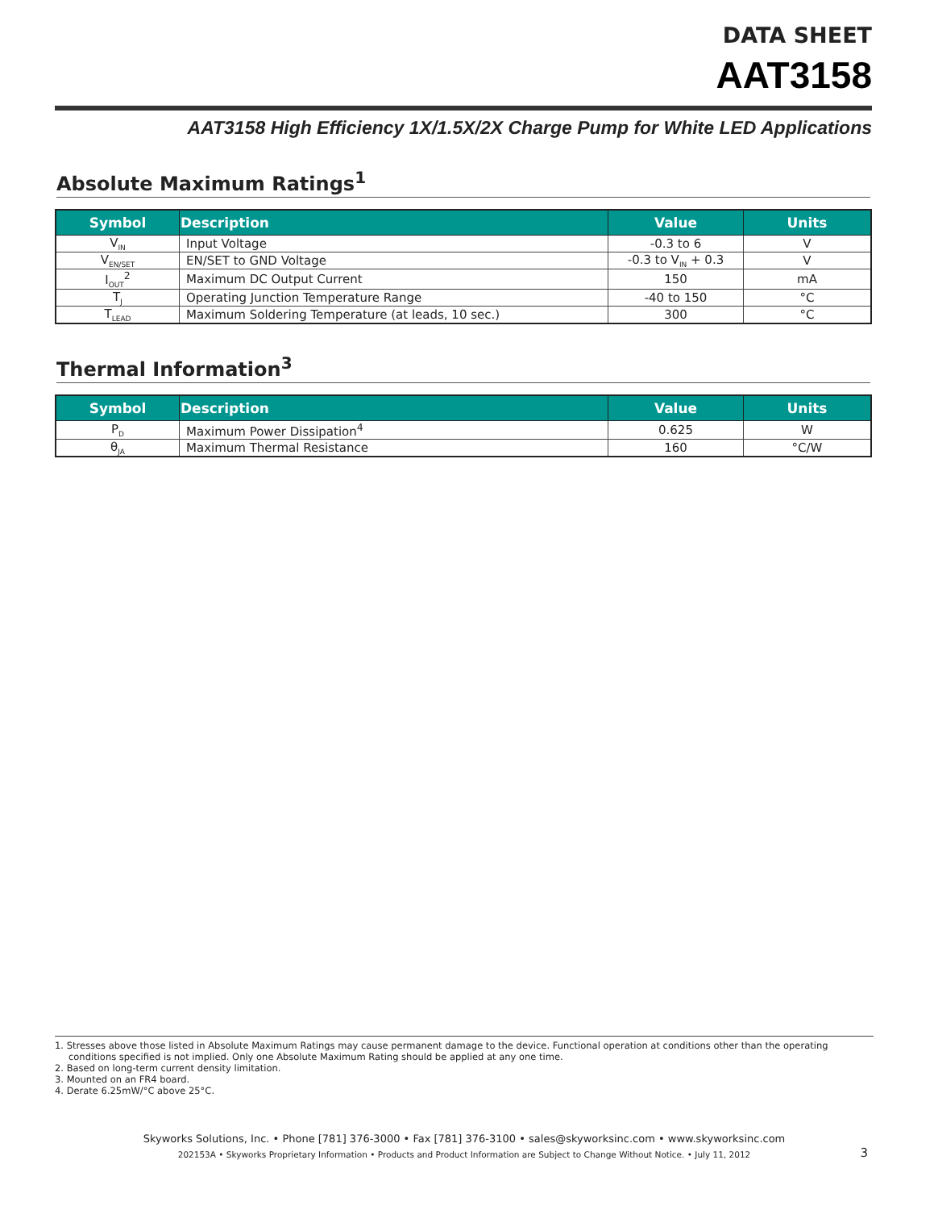DATA SHEET
AAT3158
AAT3158 High Efficiency 1X/1.5X/2X Charge Pump for White LED Applications
Absolute Maximum Ratings<sup>1</sup>
| Symbol | Description | Value | Units |
| --- | --- | --- | --- |
| V<sub>IN</sub> | Input Voltage | -0.3 to 6 | V |
| V<sub>EN/SET</sub> | EN/SET to GND Voltage | -0.3 to V<sub>IN</sub> + 0.3 | V |
| I<sub>OUT</sub><sup>2</sup> | Maximum DC Output Current | 150 | mA |
| T<sub>J</sub> | Operating Junction Temperature Range | -40 to 150 | °C |
| T<sub>LEAD</sub> | Maximum Soldering Temperature (at leads, 10 sec.) | 300 | °C |
Thermal Information<sup>3</sup>
| Symbol | Description | Value | Units |
| --- | --- | --- | --- |
| P<sub>D</sub> | Maximum Power Dissipation<sup>4</sup> | 0.625 | W |
| θ<sub>JA</sub> | Maximum Thermal Resistance | 160 | °C/W |
1. Stresses above those listed in Absolute Maximum Ratings may cause permanent damage to the device. Functional operation at conditions other than the operating conditions specified is not implied. Only one Absolute Maximum Rating should be applied at any one time.
2. Based on long-term current density limitation.
3. Mounted on an FR4 board.
4. Derate 6.25mW/°C above 25°C.
Skyworks Solutions, Inc. • Phone [781] 376-3000 • Fax [781] 376-3100 • sales@skyworksinc.com • www.skyworksinc.com
202153A • Skyworks Proprietary Information • Products and Product Information are Subject to Change Without Notice. • July 11, 2012
3